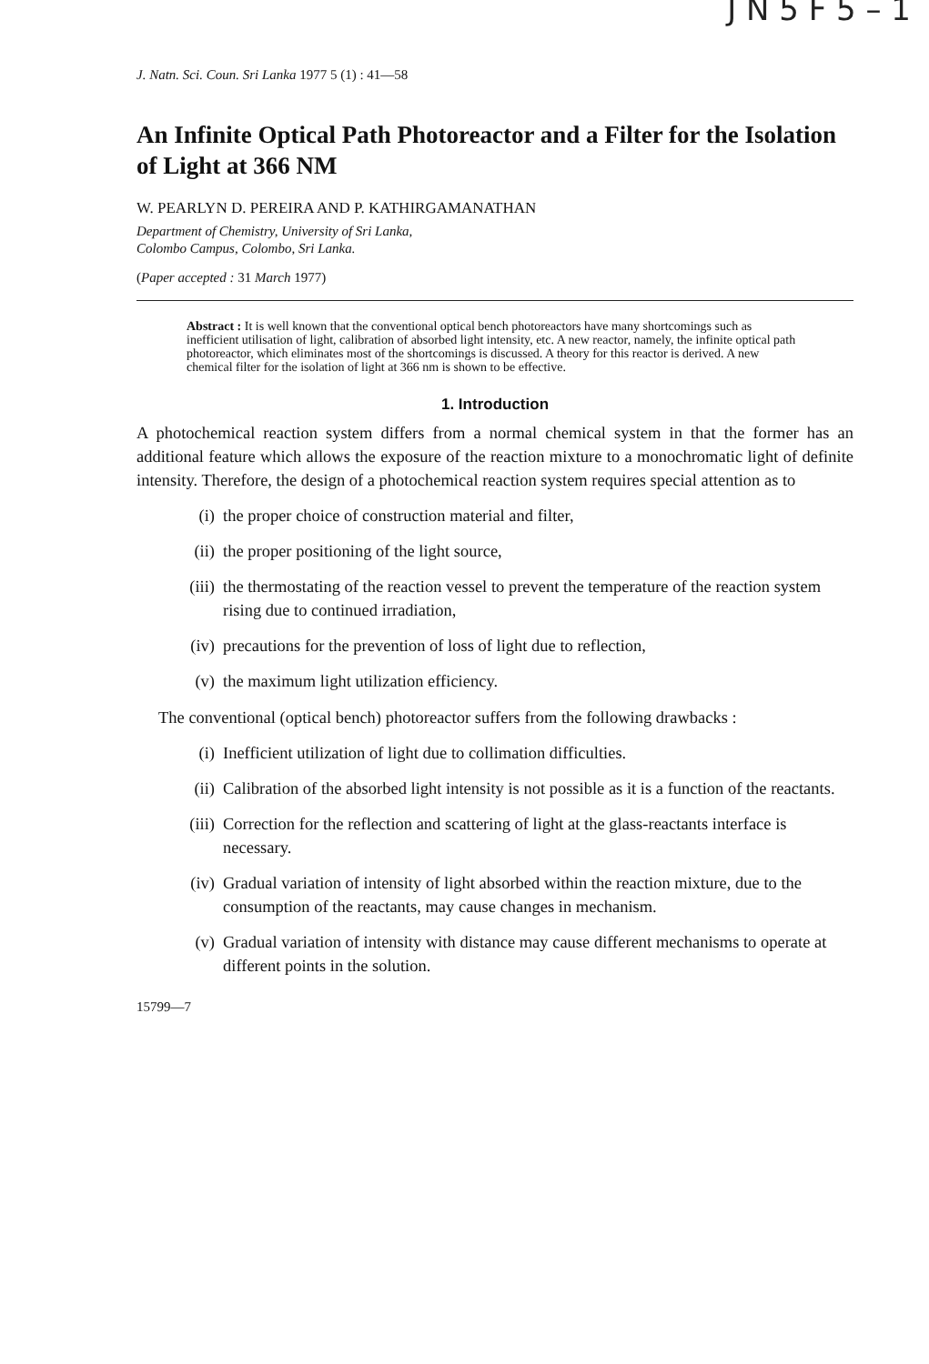J N 5 F 5 – 1
J. Natn. Sci. Coun. Sri Lanka 1977 5 (1) : 41—58
An Infinite Optical Path Photoreactor and a Filter for the Isolation of Light at 366 NM
W. PEARLYN D. PEREIRA AND P. KATHIRGAMANATHAN
Department of Chemistry, University of Sri Lanka,
Colombo Campus, Colombo, Sri Lanka.
(Paper accepted : 31 March 1977)
Abstract : It is well known that the conventional optical bench photoreactors have many shortcomings such as inefficient utilisation of light, calibration of absorbed light intensity, etc. A new reactor, namely, the infinite optical path photoreactor, which eliminates most of the shortcomings is discussed. A theory for this reactor is derived. A new chemical filter for the isolation of light at 366 nm is shown to be effective.
1. Introduction
A photochemical reaction system differs from a normal chemical system in that the former has an additional feature which allows the exposure of the reaction mixture to a monochromatic light of definite intensity. Therefore, the design of a photochemical reaction system requires special attention as to
(i) the proper choice of construction material and filter,
(ii) the proper positioning of the light source,
(iii) the thermostating of the reaction vessel to prevent the temperature of the reaction system rising due to continued irradiation,
(iv) precautions for the prevention of loss of light due to reflection,
(v) the maximum light utilization efficiency.
The conventional (optical bench) photoreactor suffers from the following drawbacks :
(i) Inefficient utilization of light due to collimation difficulties.
(ii) Calibration of the absorbed light intensity is not possible as it is a function of the reactants.
(iii) Correction for the reflection and scattering of light at the glass-reactants interface is necessary.
(iv) Gradual variation of intensity of light absorbed within the reaction mixture, due to the consumption of the reactants, may cause changes in mechanism.
(v) Gradual variation of intensity with distance may cause different mechanisms to operate at different points in the solution.
15799—7